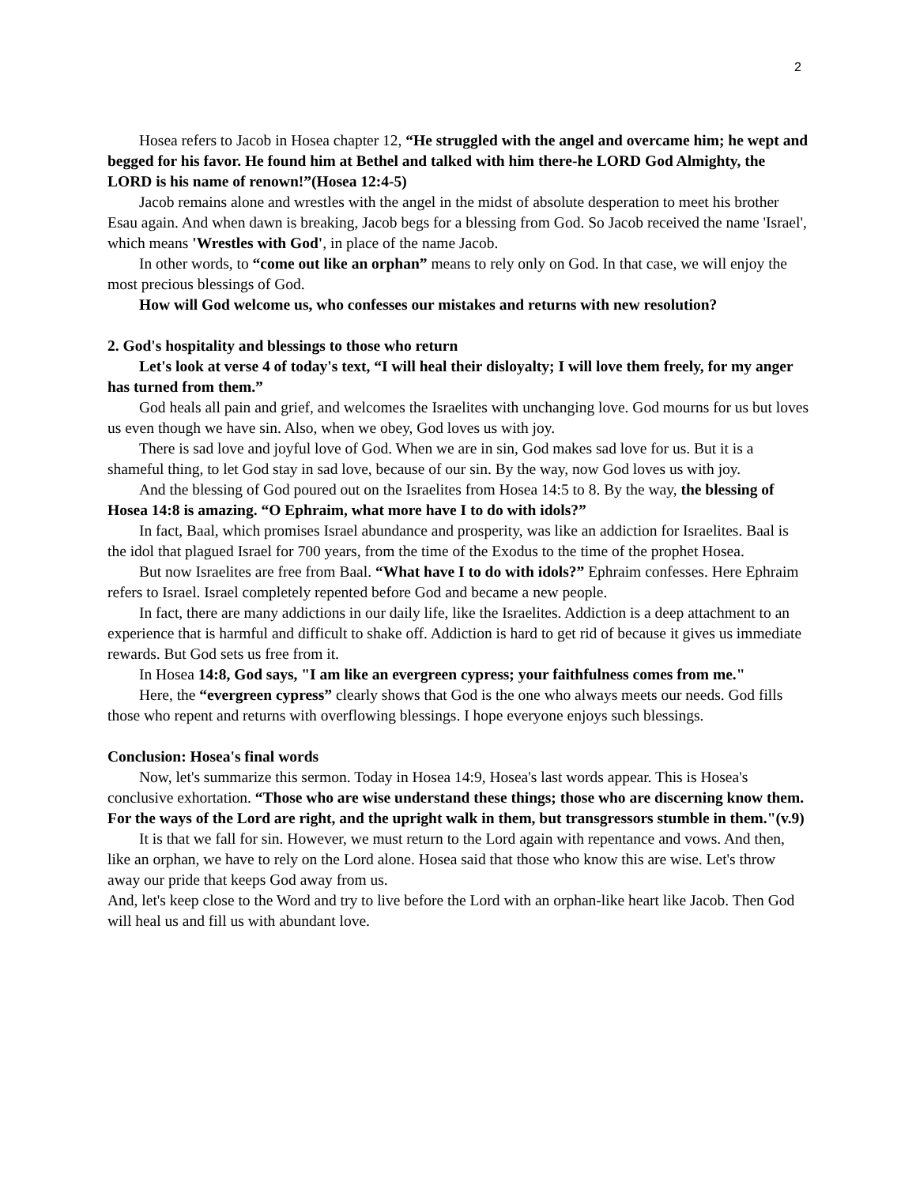2
Hosea refers to Jacob in Hosea chapter 12, “He struggled with the angel and overcame him; he wept and begged for his favor. He found him at Bethel and talked with him there-he LORD God Almighty, the LORD is his name of renown!”(Hosea 12:4-5)
Jacob remains alone and wrestles with the angel in the midst of absolute desperation to meet his brother Esau again. And when dawn is breaking, Jacob begs for a blessing from God. So Jacob received the name 'Israel', which means 'Wrestles with God', in place of the name Jacob.
In other words, to “come out like an orphan” means to rely only on God. In that case, we will enjoy the most precious blessings of God.
How will God welcome us, who confesses our mistakes and returns with new resolution?
2. God's hospitality and blessings to those who return
Let's look at verse 4 of today's text, “I will heal their disloyalty; I will love them freely, for my anger has turned from them.”
God heals all pain and grief, and welcomes the Israelites with unchanging love. God mourns for us but loves us even though we have sin. Also, when we obey, God loves us with joy.
There is sad love and joyful love of God. When we are in sin, God makes sad love for us. But it is a shameful thing, to let God stay in sad love, because of our sin. By the way, now God loves us with joy.
And the blessing of God poured out on the Israelites from Hosea 14:5 to 8. By the way, the blessing of Hosea 14:8 is amazing. “O Ephraim, what more have I to do with idols?”
In fact, Baal, which promises Israel abundance and prosperity, was like an addiction for Israelites. Baal is the idol that plagued Israel for 700 years, from the time of the Exodus to the time of the prophet Hosea.
But now Israelites are free from Baal. “What have I to do with idols?” Ephraim confesses. Here Ephraim refers to Israel. Israel completely repented before God and became a new people.
In fact, there are many addictions in our daily life, like the Israelites. Addiction is a deep attachment to an experience that is harmful and difficult to shake off. Addiction is hard to get rid of because it gives us immediate rewards. But God sets us free from it.
In Hosea 14:8, God says, "I am like an evergreen cypress; your faithfulness comes from me."
Here, the “evergreen cypress” clearly shows that God is the one who always meets our needs. God fills those who repent and returns with overflowing blessings. I hope everyone enjoys such blessings.
Conclusion: Hosea's final words
Now, let's summarize this sermon. Today in Hosea 14:9, Hosea's last words appear. This is Hosea's conclusive exhortation. “Those who are wise understand these things; those who are discerning know them. For the ways of the Lord are right, and the upright walk in them, but transgressors stumble in them."(v.9)
It is that we fall for sin. However, we must return to the Lord again with repentance and vows. And then, like an orphan, we have to rely on the Lord alone. Hosea said that those who know this are wise. Let's throw away our pride that keeps God away from us.
And, let's keep close to the Word and try to live before the Lord with an orphan-like heart like Jacob. Then God will heal us and fill us with abundant love.